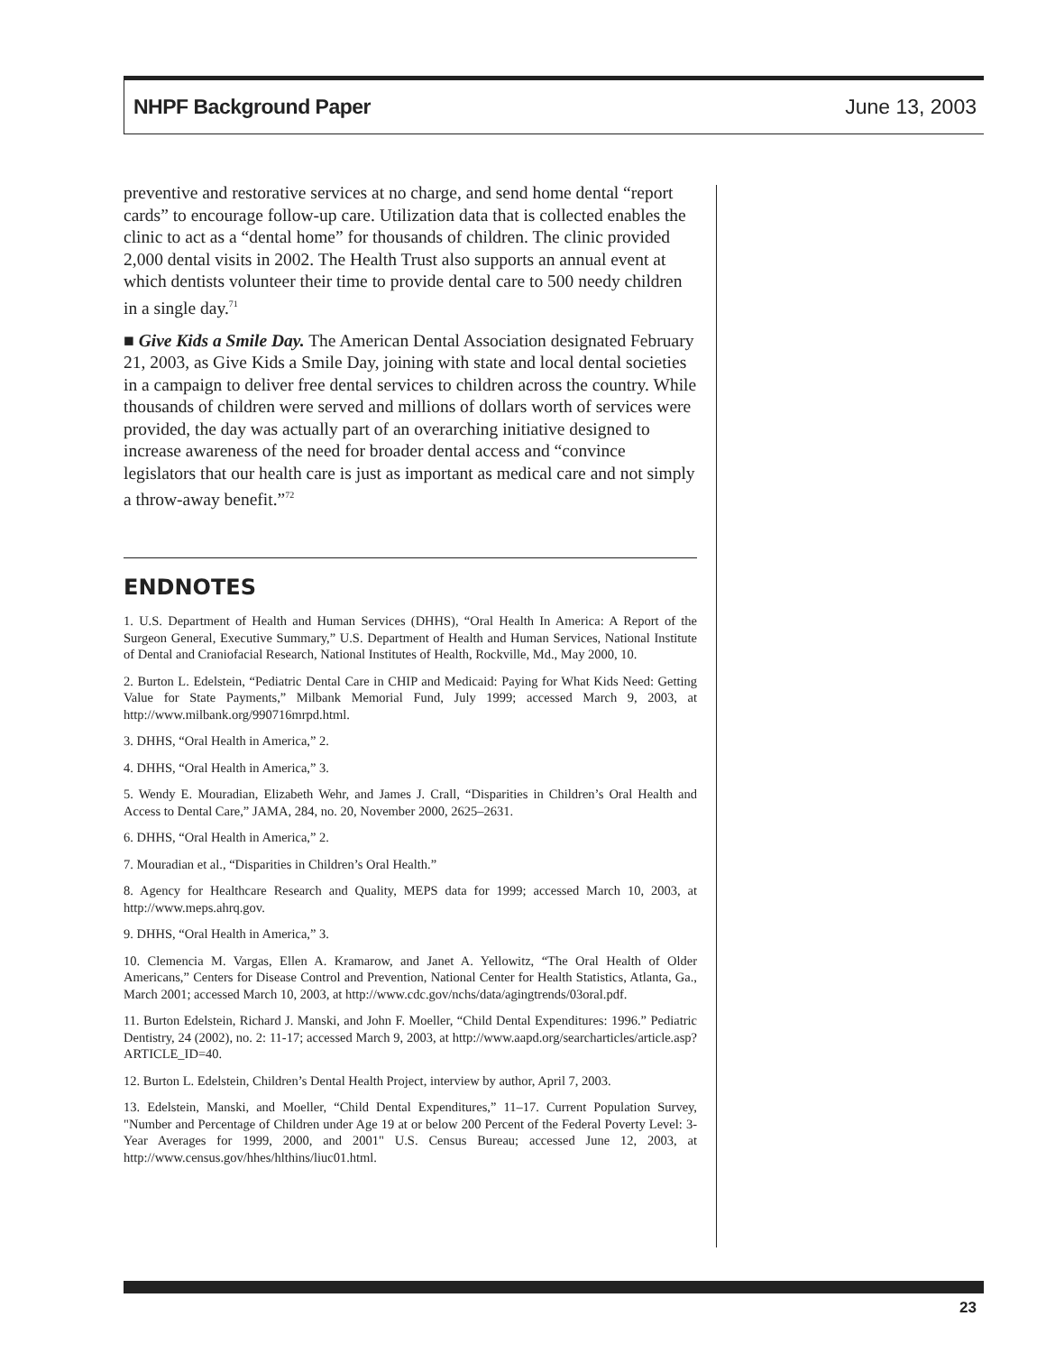NHPF Background Paper June 13, 2003
preventive and restorative services at no charge, and send home dental “report cards” to encourage follow-up care. Utilization data that is collected enables the clinic to act as a “dental home” for thousands of children. The clinic provided 2,000 dental visits in 2002. The Health Trust also supports an annual event at which dentists volunteer their time to provide dental care to 500 needy children in a single day.<sup>71</sup>
■ Give Kids a Smile Day. The American Dental Association designated February 21, 2003, as Give Kids a Smile Day, joining with state and local dental societies in a campaign to deliver free dental services to children across the country. While thousands of children were served and millions of dollars worth of services were provided, the day was actually part of an overarching initiative designed to increase awareness of the need for broader dental access and “convince legislators that our health care is just as important as medical care and not simply a throw-away benefit.”<sup>72</sup>
ENDNOTES
1. U.S. Department of Health and Human Services (DHHS), “Oral Health In America: A Report of the Surgeon General, Executive Summary,” U.S. Department of Health and Human Services, National Institute of Dental and Craniofacial Research, National Institutes of Health, Rockville, Md., May 2000, 10.
2. Burton L. Edelstein, “Pediatric Dental Care in CHIP and Medicaid: Paying for What Kids Need: Getting Value for State Payments,” Milbank Memorial Fund, July 1999; accessed March 9, 2003, at http://www.milbank.org/990716mrpd.html.
3. DHHS, “Oral Health in America,” 2.
4. DHHS, “Oral Health in America,” 3.
5. Wendy E. Mouradian, Elizabeth Wehr, and James J. Crall, “Disparities in Children’s Oral Health and Access to Dental Care,” JAMA, 284, no. 20, November 2000, 2625–2631.
6. DHHS, “Oral Health in America,” 2.
7. Mouradian et al., “Disparities in Children’s Oral Health.”
8. Agency for Healthcare Research and Quality, MEPS data for 1999; accessed March 10, 2003, at http://www.meps.ahrq.gov.
9. DHHS, “Oral Health in America,” 3.
10. Clemencia M. Vargas, Ellen A. Kramarow, and Janet A. Yellowitz, “The Oral Health of Older Americans,” Centers for Disease Control and Prevention, National Center for Health Statistics, Atlanta, Ga., March 2001; accessed March 10, 2003, at http://www.cdc.gov/nchs/data/agingtrends/03oral.pdf.
11. Burton Edelstein, Richard J. Manski, and John F. Moeller, “Child Dental Expenditures: 1996.” Pediatric Dentistry, 24 (2002), no. 2: 11-17; accessed March 9, 2003, at http://www.aapd.org/searcharticles/article.asp?ARTICLE_ID=40.
12. Burton L. Edelstein, Children’s Dental Health Project, interview by author, April 7, 2003.
13. Edelstein, Manski, and Moeller, “Child Dental Expenditures,” 11–17. Current Population Survey, "Number and Percentage of Children under Age 19 at or below 200 Percent of the Federal Poverty Level: 3-Year Averages for 1999, 2000, and 2001" U.S. Census Bureau; accessed June 12, 2003, at http://www.census.gov/hhes/hlthins/liuc01.html.
23